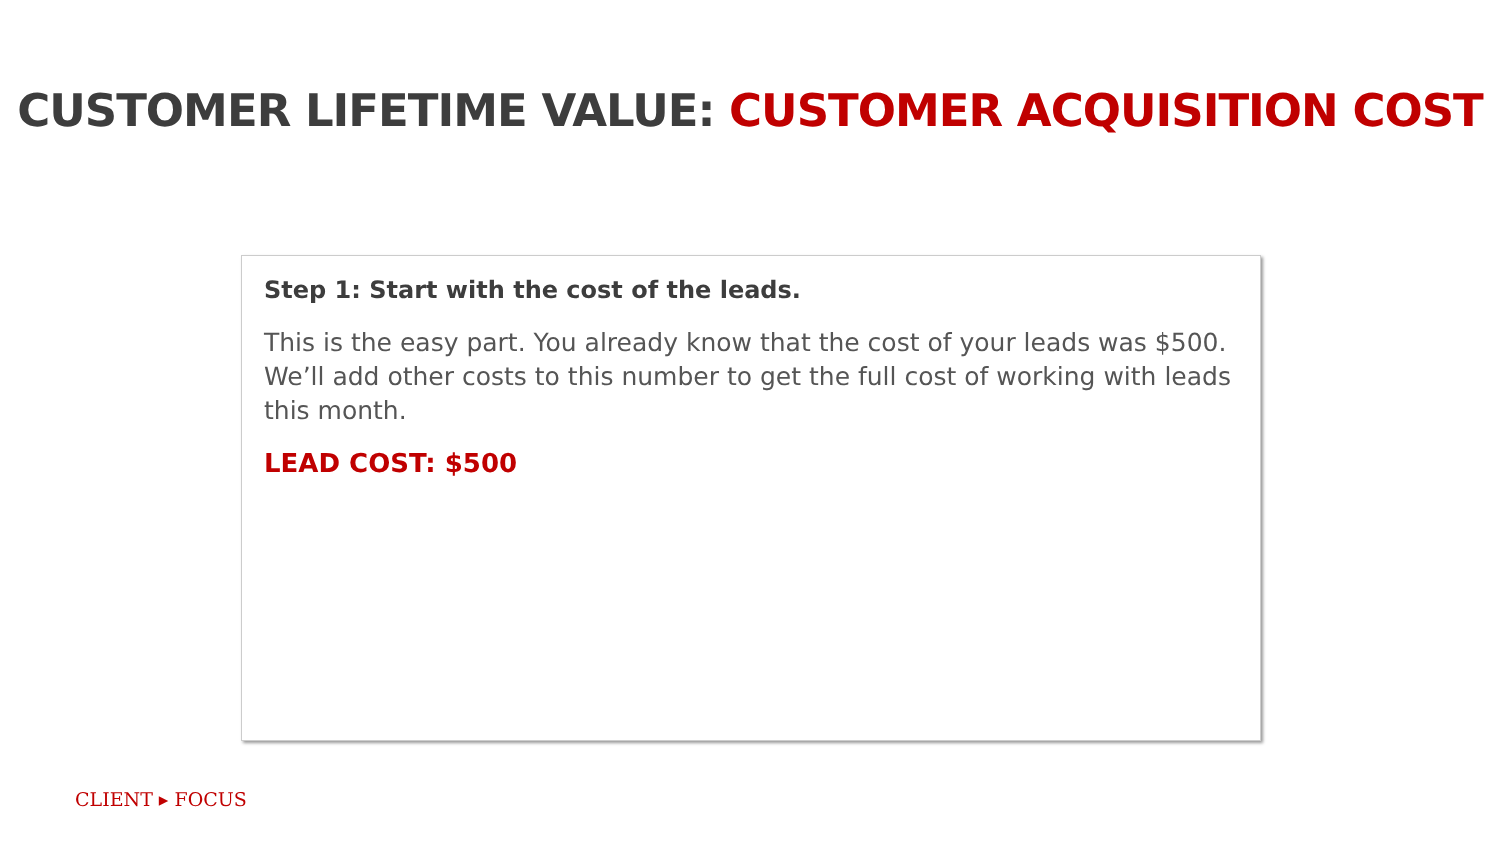CUSTOMER LIFETIME VALUE: CUSTOMER ACQUISITION COST
Step 1: Start with the cost of the leads.
This is the easy part. You already know that the cost of your leads was $500. We’ll add other costs to this number to get the full cost of working with leads this month.
LEAD COST: $500
CLIENT ▸ FOCUS